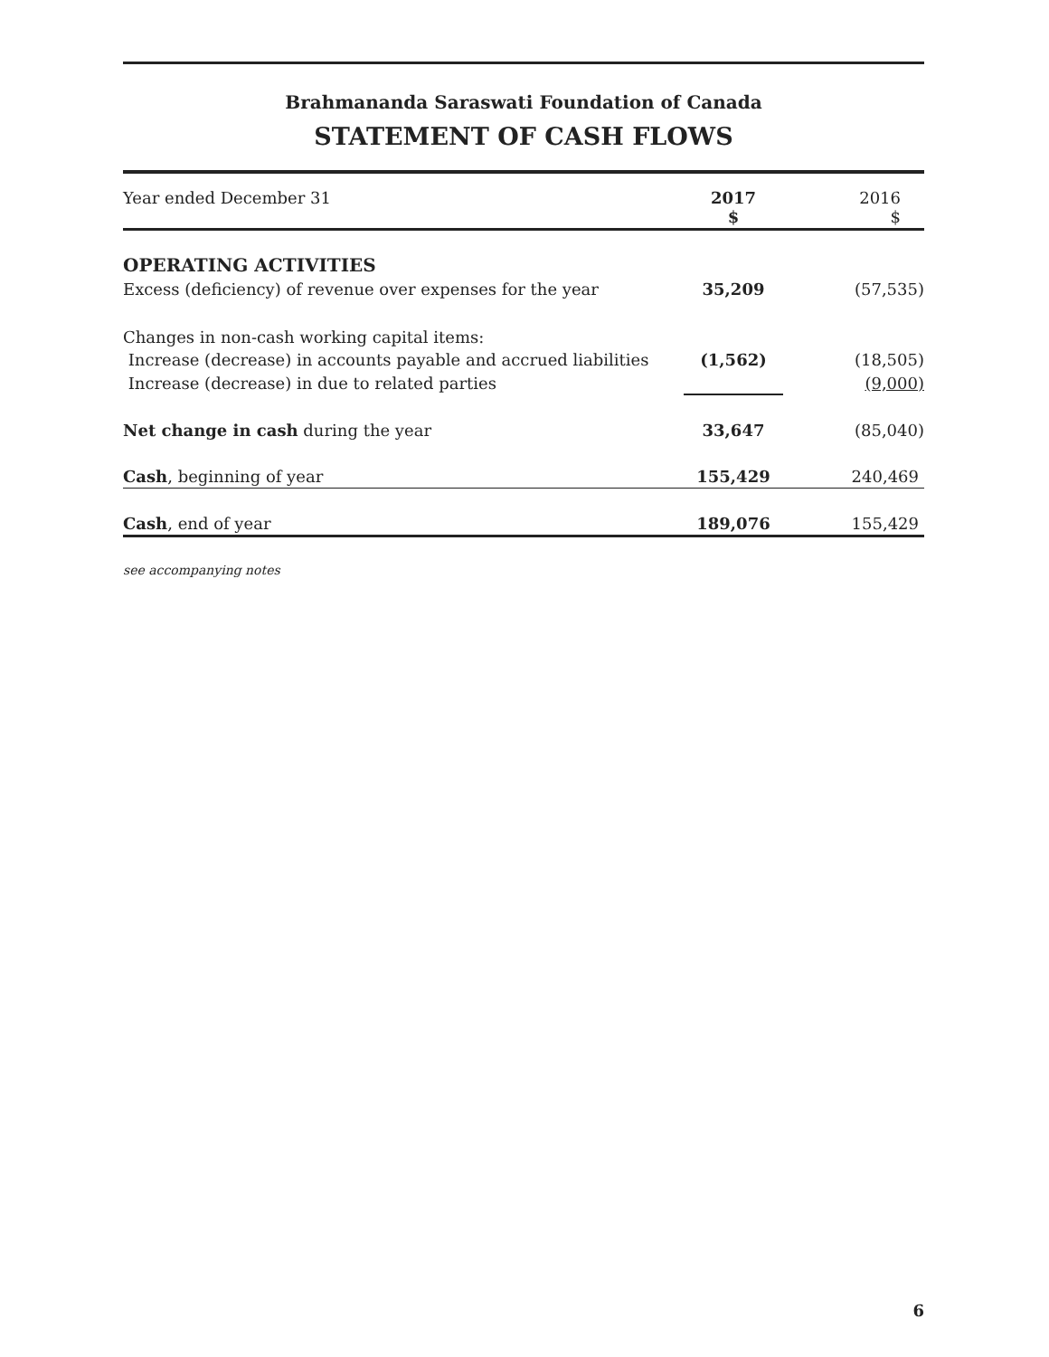Brahmananda Saraswati Foundation of Canada
STATEMENT OF CASH FLOWS
| Year ended December 31 | 2017 $ | 2016 $ |
| --- | --- | --- |
| OPERATING ACTIVITIES | | |
| Excess (deficiency) of revenue over expenses for the year | 35,209 | (57,535) |
| Changes in non-cash working capital items: | | |
| Increase (decrease) in accounts payable and accrued liabilities | (1,562) | (18,505) |
| Increase (decrease) in due to related parties | | (9,000) |
| Net change in cash during the year | 33,647 | (85,040) |
| Cash , beginning of year | 155,429 | 240,469 |
| Cash , end of year | 189,076 | 155,429 |
see accompanying notes
6